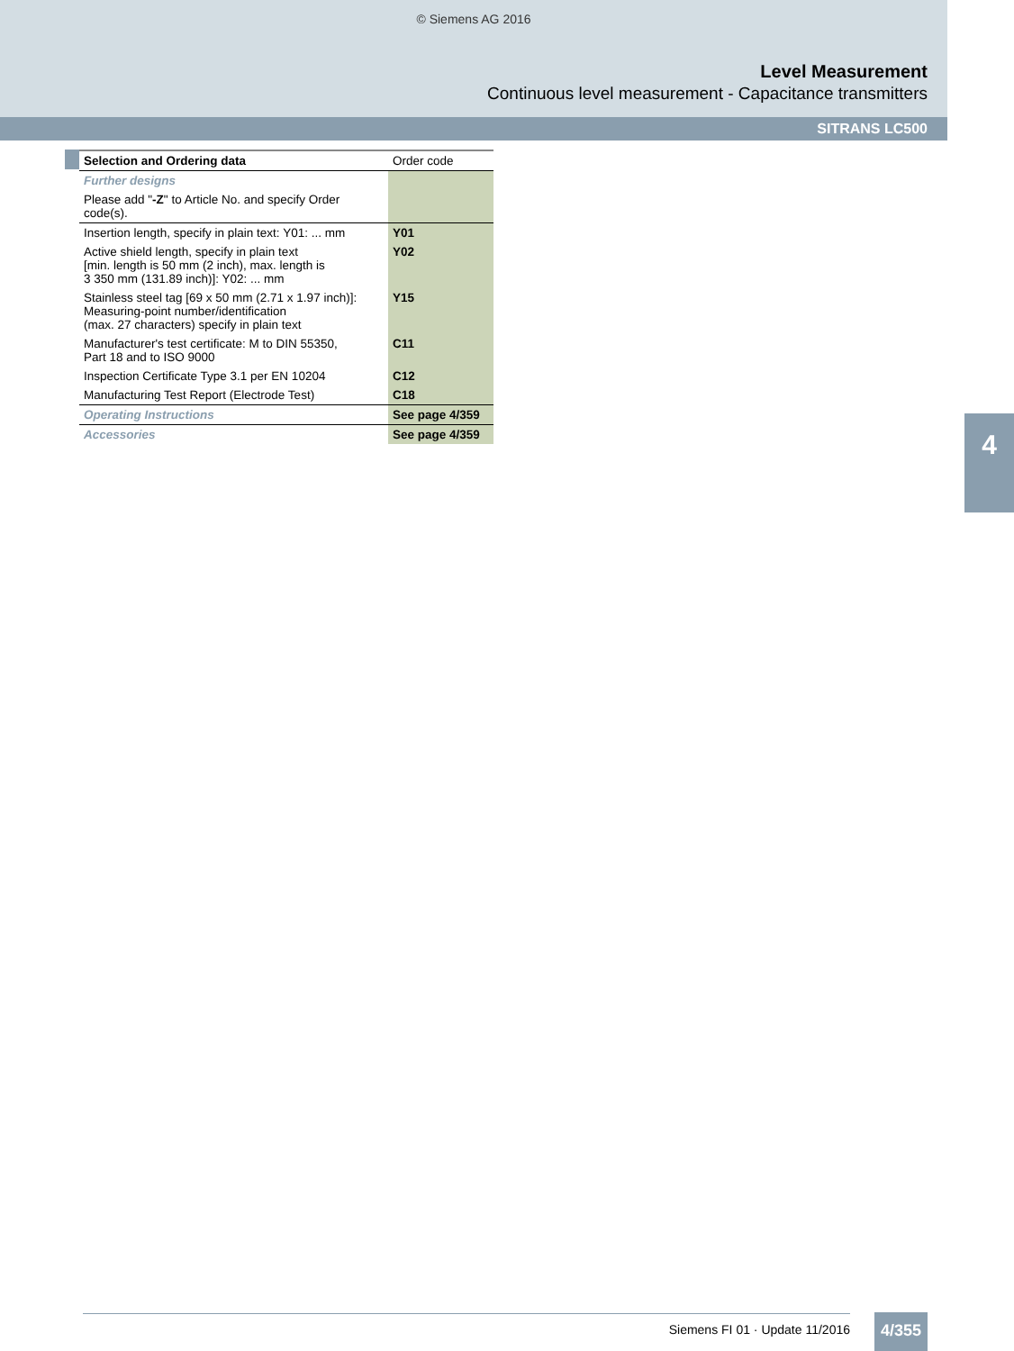© Siemens AG 2016
Level Measurement
Continuous level measurement - Capacitance transmitters
SITRANS LC500
| Selection and Ordering data | Order code |
| --- | --- |
| Further designs | |
| Please add " -Z " to Article No. and specify Order code(s). | |
| Insertion length, specify in plain text: Y01: ... mm | Y01 |
| Active shield length, specify in plain text [min. length is 50 mm (2 inch), max. length is 3 350 mm (131.89 inch)]: Y02: ... mm | Y02 |
| Stainless steel tag [69 x 50 mm (2.71 x 1.97 inch)]: Measuring-point number/identification (max. 27 characters) specify in plain text | Y15 |
| Manufacturer's test certificate: M to DIN 55350, Part 18 and to ISO 9000 | C11 |
| Inspection Certificate Type 3.1 per EN 10204 | C12 |
| Manufacturing Test Report (Electrode Test) | C18 |
| Operating Instructions | See page 4/359 |
| Accessories | See page 4/359 |
4
Siemens FI 01 · Update 11/2016 4/355